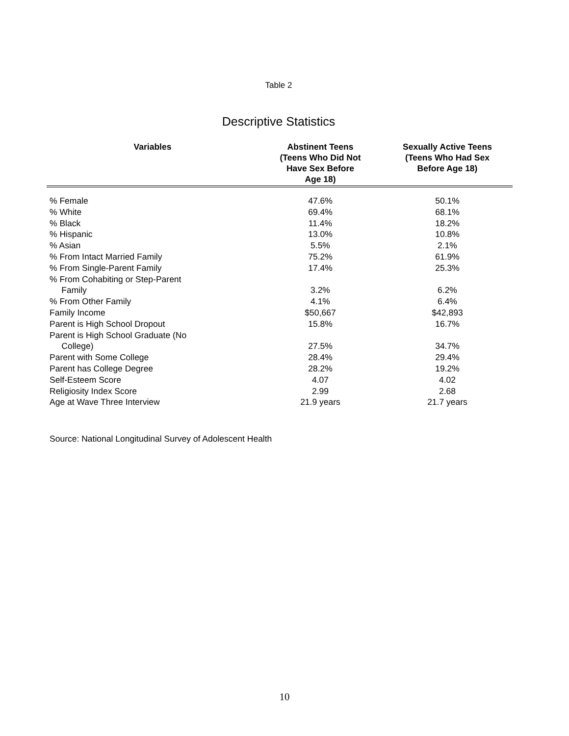Table 2
Descriptive Statistics
| Variables | Abstinent Teens (Teens Who Did Not Have Sex Before Age 18) | Sexually Active Teens (Teens Who Had Sex Before Age 18) |
| --- | --- | --- |
| % Female | 47.6% | 50.1% |
| % White | 69.4% | 68.1% |
| % Black | 11.4% | 18.2% |
| % Hispanic | 13.0% | 10.8% |
| % Asian | 5.5% | 2.1% |
| % From Intact Married Family | 75.2% | 61.9% |
| % From Single-Parent Family | 17.4% | 25.3% |
| % From Cohabiting or Step-Parent Family | 3.2% | 6.2% |
| % From Other Family | 4.1% | 6.4% |
| Family Income | $50,667 | $42,893 |
| Parent is High School Dropout | 15.8% | 16.7% |
| Parent is High School Graduate (No College) | 27.5% | 34.7% |
| Parent with Some College | 28.4% | 29.4% |
| Parent has College Degree | 28.2% | 19.2% |
| Self-Esteem Score | 4.07 | 4.02 |
| Religiosity Index Score | 2.99 | 2.68 |
| Age at Wave Three Interview | 21.9 years | 21.7 years |
Source: National Longitudinal Survey of Adolescent Health
10